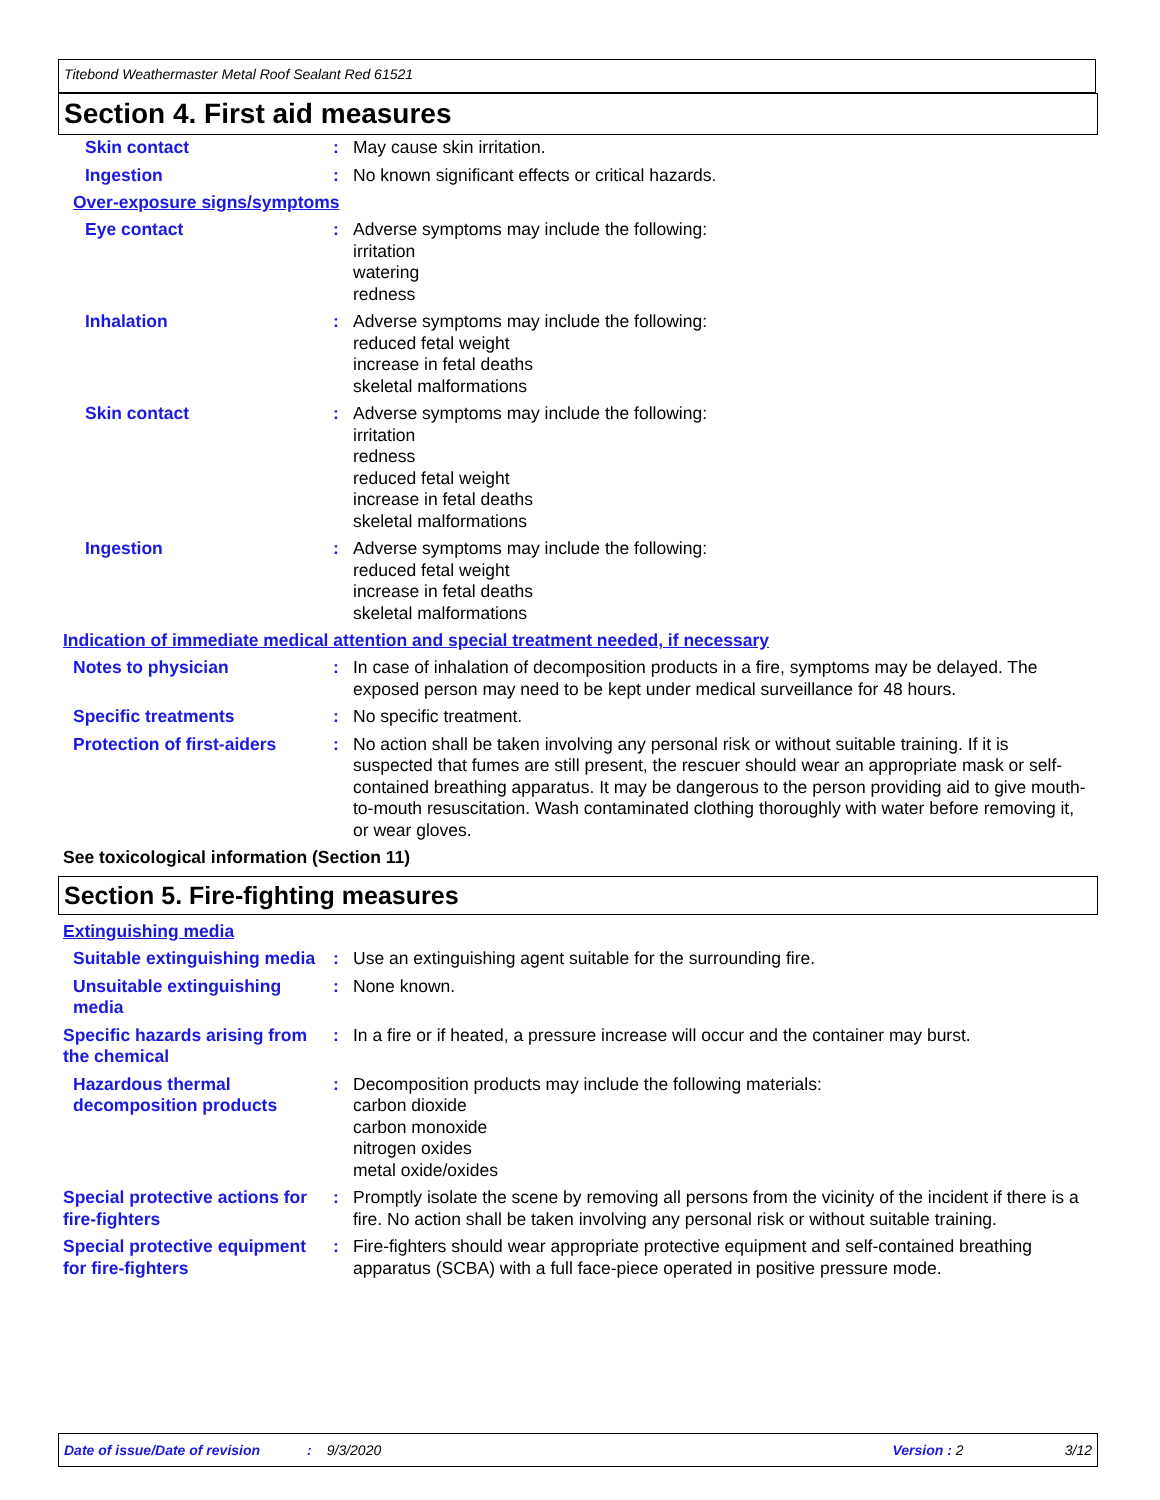Titebond Weathermaster Metal Roof Sealant Red 61521
Section 4. First aid measures
Skin contact : May cause skin irritation.
Ingestion : No known significant effects or critical hazards.
Over-exposure signs/symptoms
Eye contact : Adverse symptoms may include the following:
irritation
watering
redness
Inhalation : Adverse symptoms may include the following:
reduced fetal weight
increase in fetal deaths
skeletal malformations
Skin contact : Adverse symptoms may include the following:
irritation
redness
reduced fetal weight
increase in fetal deaths
skeletal malformations
Ingestion : Adverse symptoms may include the following:
reduced fetal weight
increase in fetal deaths
skeletal malformations
Indication of immediate medical attention and special treatment needed, if necessary
Notes to physician : In case of inhalation of decomposition products in a fire, symptoms may be delayed. The exposed person may need to be kept under medical surveillance for 48 hours.
Specific treatments : No specific treatment.
Protection of first-aiders
: No action shall be taken involving any personal risk or without suitable training. If it is suspected that fumes are still present, the rescuer should wear an appropriate mask or self-contained breathing apparatus. It may be dangerous to the person providing aid to give mouth-to-mouth resuscitation. Wash contaminated clothing thoroughly with water before removing it, or wear gloves.
See toxicological information (Section 11)
Section 5. Fire-fighting measures
Extinguishing media
Suitable extinguishing media
: Use an extinguishing agent suitable for the surrounding fire.
Unsuitable extinguishing media
: None known.
Specific hazards arising from the chemical
: In a fire or if heated, a pressure increase will occur and the container may burst.
Hazardous thermal decomposition products
: Decomposition products may include the following materials:
carbon dioxide
carbon monoxide
nitrogen oxides
metal oxide/oxides
Special protective actions for fire-fighters
: Promptly isolate the scene by removing all persons from the vicinity of the incident if there is a fire. No action shall be taken involving any personal risk or without suitable training.
Special protective equipment for fire-fighters
: Fire-fighters should wear appropriate protective equipment and self-contained breathing apparatus (SCBA) with a full face-piece operated in positive pressure mode.
Date of issue/Date of revision: 9/3/2020 Version : 2 3/12